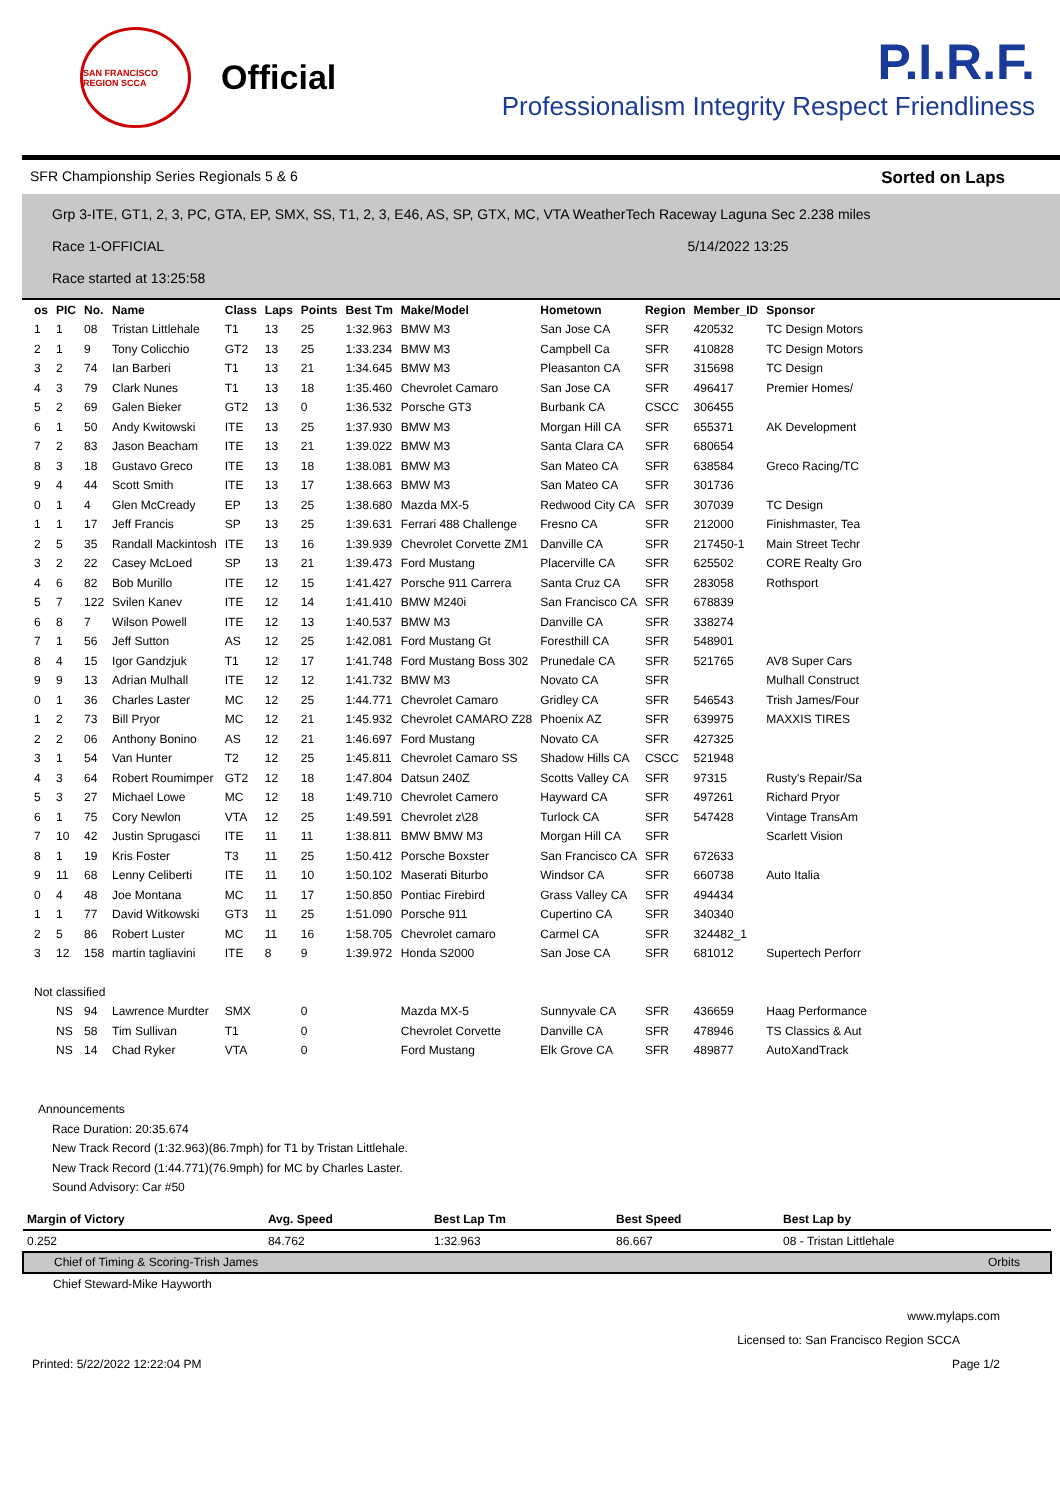SAN FRANCISCO REGION SCCA
Official
P.I.R.F.
Professionalism Integrity Respect Friendliness
SFR Championship Series Regionals 5 & 6 Sorted on Laps
Grp 3-ITE, GT1, 2, 3, PC, GTA, EP, SMX, SS, T1, 2, 3, E46, AS, SP, GTX, MC, VTA WeatherTech Raceway Laguna Sec 2.238 miles
Race 1-OFFICIAL 5/14/2022 13:25
Race started at 13:25:58
| os | PIC | No. | Name | Class | Laps | Points | Best Tm | Make/Model | Hometown | Region | Member_ID | Sponsor |
| --- | --- | --- | --- | --- | --- | --- | --- | --- | --- | --- | --- | --- |
| 1 | 1 | 08 | Tristan Littlehale | T1 | 13 | 25 | 1:32.963 | BMW M3 | San Jose CA | SFR | 420532 | TC Design Motors |
| 2 | 1 | 9 | Tony Colicchio | GT2 | 13 | 25 | 1:33.234 | BMW M3 | Campbell Ca | SFR | 410828 | TC Design Motors |
| 3 | 2 | 74 | Ian Barberi | T1 | 13 | 21 | 1:34.645 | BMW M3 | Pleasanton CA | SFR | 315698 | TC Design |
| 4 | 3 | 79 | Clark Nunes | T1 | 13 | 18 | 1:35.460 | Chevrolet Camaro | San Jose CA | SFR | 496417 | Premier Homes/ |
| 5 | 2 | 69 | Galen Bieker | GT2 | 13 | 0 | 1:36.532 | Porsche GT3 | Burbank CA | CSCC | 306455 | |
| 6 | 1 | 50 | Andy Kwitowski | ITE | 13 | 25 | 1:37.930 | BMW M3 | Morgan Hill CA | SFR | 655371 | AK Development |
| 7 | 2 | 83 | Jason Beacham | ITE | 13 | 21 | 1:39.022 | BMW M3 | Santa Clara CA | SFR | 680654 | |
| 8 | 3 | 18 | Gustavo Greco | ITE | 13 | 18 | 1:38.081 | BMW M3 | San Mateo CA | SFR | 638584 | Greco Racing/TC |
| 9 | 4 | 44 | Scott Smith | ITE | 13 | 17 | 1:38.663 | BMW M3 | San Mateo CA | SFR | 301736 | |
| 0 | 1 | 4 | Glen McCready | EP | 13 | 25 | 1:38.680 | Mazda MX-5 | Redwood City CA | SFR | 307039 | TC Design |
| 1 | 1 | 17 | Jeff Francis | SP | 13 | 25 | 1:39.631 | Ferrari 488 Challenge | Fresno CA | SFR | 212000 | Finishmaster, Tea |
| 2 | 5 | 35 | Randall Mackintosh | ITE | 13 | 16 | 1:39.939 | Chevrolet Corvette ZM1 | Danville CA | SFR | 217450-1 | Main Street Techr |
| 3 | 2 | 22 | Casey McLoed | SP | 13 | 21 | 1:39.473 | Ford Mustang | Placerville CA | SFR | 625502 | CORE Realty Gro |
| 4 | 6 | 82 | Bob Murillo | ITE | 12 | 15 | 1:41.427 | Porsche 911 Carrera | Santa Cruz CA | SFR | 283058 | Rothsport |
| 5 | 7 | 122 | Svilen Kanev | ITE | 12 | 14 | 1:41.410 | BMW M240i | San Francisco CA | SFR | 678839 | |
| 6 | 8 | 7 | Wilson Powell | ITE | 12 | 13 | 1:40.537 | BMW M3 | Danville CA | SFR | 338274 | |
| 7 | 1 | 56 | Jeff Sutton | AS | 12 | 25 | 1:42.081 | Ford Mustang Gt | Foresthill CA | SFR | 548901 | |
| 8 | 4 | 15 | Igor Gandzjuk | T1 | 12 | 17 | 1:41.748 | Ford Mustang Boss 302 | Prunedale CA | SFR | 521765 | AV8 Super Cars |
| 9 | 9 | 13 | Adrian Mulhall | ITE | 12 | 12 | 1:41.732 | BMW M3 | Novato CA | SFR | | Mulhall Construct |
| 0 | 1 | 36 | Charles Laster | MC | 12 | 25 | 1:44.771 | Chevrolet Camaro | Gridley CA | SFR | 546543 | Trish James/Four |
| 1 | 2 | 73 | Bill Pryor | MC | 12 | 21 | 1:45.932 | Chevrolet CAMARO Z28 | Phoenix AZ | SFR | 639975 | MAXXIS TIRES |
| 2 | 2 | 06 | Anthony Bonino | AS | 12 | 21 | 1:46.697 | Ford Mustang | Novato CA | SFR | 427325 | |
| 3 | 1 | 54 | Van Hunter | T2 | 12 | 25 | 1:45.811 | Chevrolet Camaro SS | Shadow Hills CA | CSCC | 521948 | |
| 4 | 3 | 64 | Robert Roumimper | GT2 | 12 | 18 | 1:47.804 | Datsun 240Z | Scotts Valley CA | SFR | 97315 | Rusty's Repair/Sa |
| 5 | 3 | 27 | Michael Lowe | MC | 12 | 18 | 1:49.710 | Chevrolet Camero | Hayward CA | SFR | 497261 | Richard Pryor |
| 6 | 1 | 75 | Cory Newlon | VTA | 12 | 25 | 1:49.591 | Chevrolet z\28 | Turlock CA | SFR | 547428 | Vintage TransAm |
| 7 | 10 | 42 | Justin Sprugasci | ITE | 11 | 11 | 1:38.811 | BMW BMW M3 | Morgan Hill CA | SFR | | Scarlett Vision |
| 8 | 1 | 19 | Kris Foster | T3 | 11 | 25 | 1:50.412 | Porsche Boxster | San Francisco CA | SFR | 672633 | |
| 9 | 11 | 68 | Lenny Celiberti | ITE | 11 | 10 | 1:50.102 | Maserati Biturbo | Windsor CA | SFR | 660738 | Auto Italia |
| 0 | 4 | 48 | Joe Montana | MC | 11 | 17 | 1:50.850 | Pontiac Firebird | Grass Valley CA | SFR | 494434 | |
| 1 | 1 | 77 | David Witkowski | GT3 | 11 | 25 | 1:51.090 | Porsche 911 | Cupertino CA | SFR | 340340 | |
| 2 | 5 | 86 | Robert Luster | MC | 11 | 16 | 1:58.705 | Chevrolet camaro | Carmel CA | SFR | 324482_1 | |
| 3 | 12 | 158 | martin tagliavini | ITE | 8 | 9 | 1:39.972 | Honda S2000 | San Jose CA | SFR | 681012 | Supertech Perforr |
| Not classified | | | | | | | | | | | | |
| | NS | 94 | Lawrence Murdter | SMX | | 0 | | Mazda MX-5 | Sunnyvale CA | SFR | 436659 | Haag Performance |
| | NS | 58 | Tim Sullivan | T1 | | 0 | | Chevrolet Corvette | Danville CA | SFR | 478946 | TS Classics & Aut |
| | NS | 14 | Chad Ryker | VTA | | 0 | | Ford Mustang | Elk Grove CA | SFR | 489877 | AutoXandTrack |
Announcements
Race Duration: 20:35.674
New Track Record (1:32.963)(86.7mph) for T1 by Tristan Littlehale.
New Track Record (1:44.771)(76.9mph) for MC by Charles Laster.
Sound Advisory: Car #50
| Margin of Victory | Avg. Speed | Best Lap Tm | Best Speed | Best Lap by |
| --- | --- | --- | --- | --- |
| 0.252 | 84.762 | 1:32.963 | 86.667 | 08 - Tristan Littlehale |
| Chief of Timing & Scoring-Trish James | | | | Orbits |
| Chief Steward-Mike Hayworth | | | | |
www.mylaps.com
Licensed to: San Francisco Region SCCA
Printed: 5/22/2022 12:22:04 PM Page 1/2